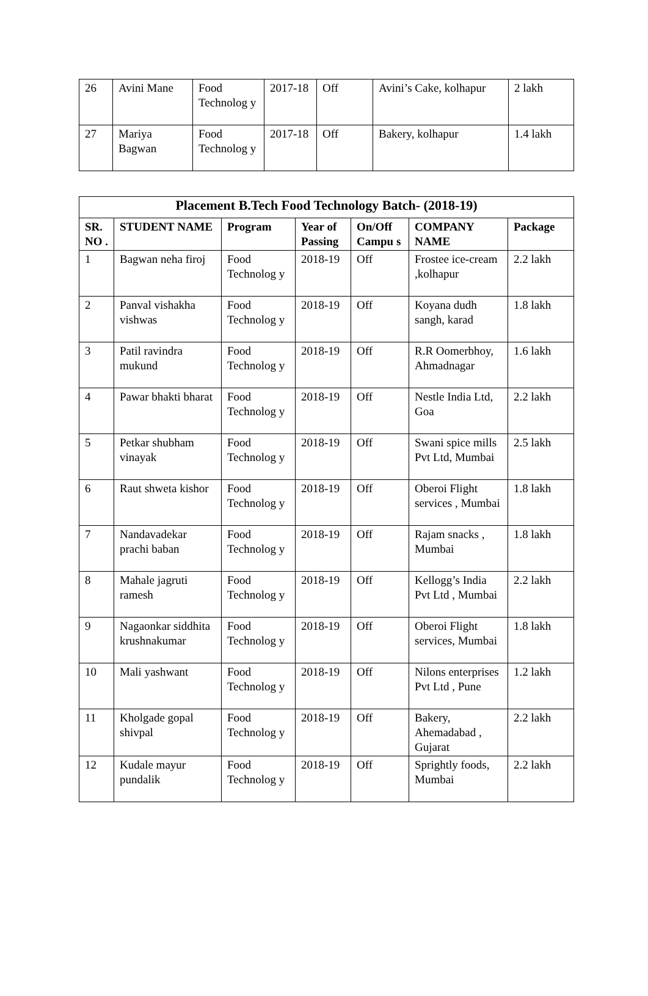| 26 | Avini Mane | Food Technolog y | 2017-18 | Off | Avini’s Cake, kolhapur | 2 lakh |
| 27 | Mariya Bagwan | Food Technolog y | 2017-18 | Off | Bakery, kolhapur | 1.4 lakh |
| Placement B.Tech Food Technology Batch- (2018-19) | | | | | | |
| --- | --- | --- | --- | --- | --- | --- |
| SR. NO . | STUDENT NAME | Program | Year of Passing | On/Off Campu s | COMPANY NAME | Package |
| 1 | Bagwan neha firoj | Food Technolog y | 2018-19 | Off | Frostee ice-cream ,kolhapur | 2.2 lakh |
| 2 | Panval vishakha vishwas | Food Technolog y | 2018-19 | Off | Koyana dudh sangh, karad | 1.8 lakh |
| 3 | Patil ravindra mukund | Food Technolog y | 2018-19 | Off | R.R Oomerbhoy, Ahmadnagar | 1.6 lakh |
| 4 | Pawar bhakti bharat | Food Technolog y | 2018-19 | Off | Nestle India Ltd, Goa | 2.2 lakh |
| 5 | Petkar shubham vinayak | Food Technolog y | 2018-19 | Off | Swani spice mills Pvt Ltd, Mumbai | 2.5 lakh |
| 6 | Raut shweta kishor | Food Technolog y | 2018-19 | Off | Oberoi Flight services , Mumbai | 1.8 lakh |
| 7 | Nandavadekar prachi baban | Food Technolog y | 2018-19 | Off | Rajam snacks , Mumbai | 1.8 lakh |
| 8 | Mahale jagruti ramesh | Food Technolog y | 2018-19 | Off | Kellogg’s India Pvt Ltd , Mumbai | 2.2 lakh |
| 9 | Nagaonkar siddhita krushnakumar | Food Technolog y | 2018-19 | Off | Oberoi Flight services, Mumbai | 1.8 lakh |
| 10 | Mali yashwant | Food Technolog y | 2018-19 | Off | Nilons enterprises Pvt Ltd , Pune | 1.2 lakh |
| 11 | Kholgade gopal shivpal | Food Technolog y | 2018-19 | Off | Bakery, Ahemadabad , Gujarat | 2.2 lakh |
| 12 | Kudale mayur pundalik | Food Technolog y | 2018-19 | Off | Sprightly foods, Mumbai | 2.2 lakh |